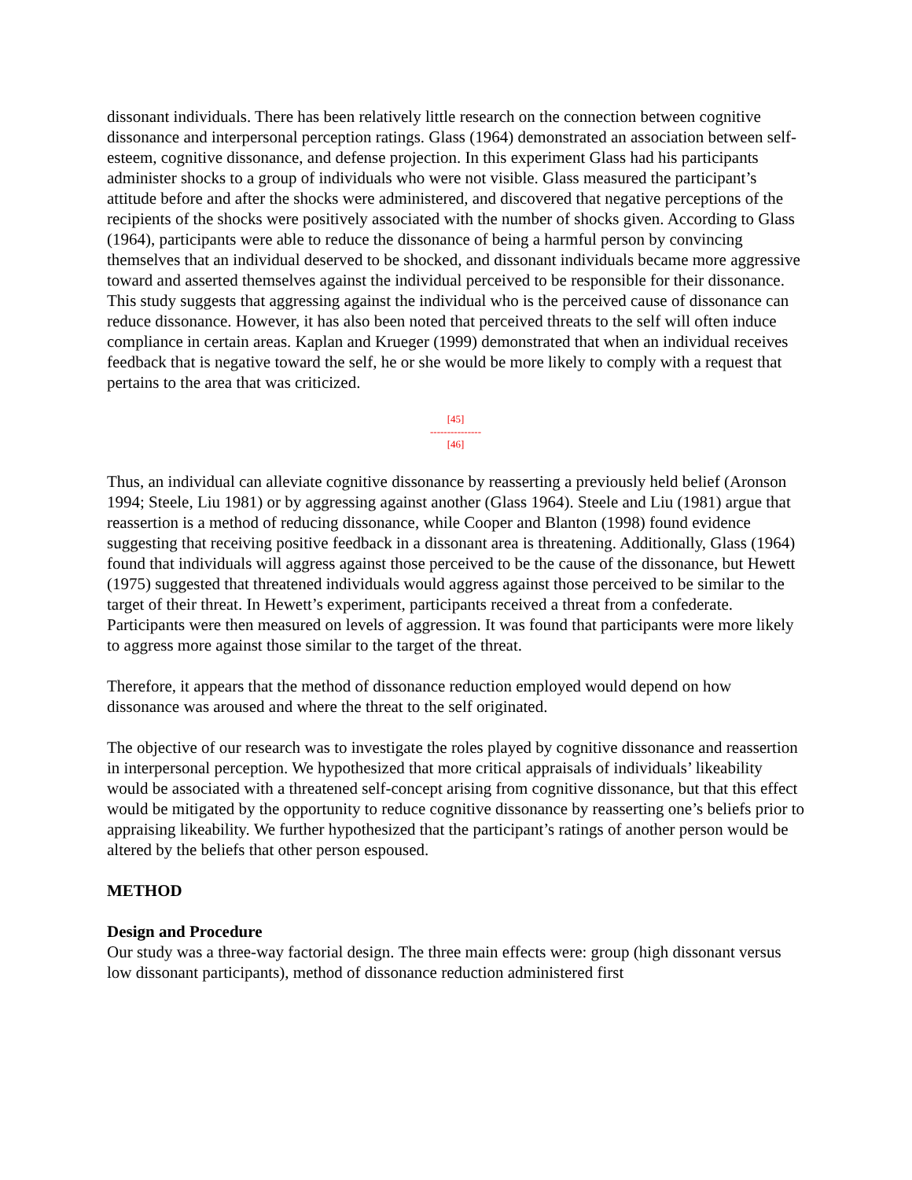dissonant individuals. There has been relatively little research on the connection between cognitive dissonance and interpersonal perception ratings. Glass (1964) demonstrated an association between self-esteem, cognitive dissonance, and defense projection. In this experiment Glass had his participants administer shocks to a group of individuals who were not visible. Glass measured the participant’s attitude before and after the shocks were administered, and discovered that negative perceptions of the recipients of the shocks were positively associated with the number of shocks given. According to Glass (1964), participants were able to reduce the dissonance of being a harmful person by convincing themselves that an individual deserved to be shocked, and dissonant individuals became more aggressive toward and asserted themselves against the individual perceived to be responsible for their dissonance. This study suggests that aggressing against the individual who is the perceived cause of dissonance can reduce dissonance. However, it has also been noted that perceived threats to the self will often induce compliance in certain areas. Kaplan and Krueger (1999) demonstrated that when an individual receives feedback that is negative toward the self, he or she would be more likely to comply with a request that pertains to the area that was criticized.
[45]
---------------
[46]
Thus, an individual can alleviate cognitive dissonance by reasserting a previously held belief (Aronson 1994; Steele, Liu 1981) or by aggressing against another (Glass 1964). Steele and Liu (1981) argue that reassertion is a method of reducing dissonance, while Cooper and Blanton (1998) found evidence suggesting that receiving positive feedback in a dissonant area is threatening. Additionally, Glass (1964) found that individuals will aggress against those perceived to be the cause of the dissonance, but Hewett (1975) suggested that threatened individuals would aggress against those perceived to be similar to the target of their threat. In Hewett’s experiment, participants received a threat from a confederate. Participants were then measured on levels of aggression. It was found that participants were more likely to aggress more against those similar to the target of the threat.
Therefore, it appears that the method of dissonance reduction employed would depend on how dissonance was aroused and where the threat to the self originated.
The objective of our research was to investigate the roles played by cognitive dissonance and reassertion in interpersonal perception. We hypothesized that more critical appraisals of individuals’ likeability would be associated with a threatened self-concept arising from cognitive dissonance, but that this effect would be mitigated by the opportunity to reduce cognitive dissonance by reasserting one’s beliefs prior to appraising likeability. We further hypothesized that the participant’s ratings of another person would be altered by the beliefs that other person espoused.
METHOD
Design and Procedure
Our study was a three-way factorial design. The three main effects were: group (high dissonant versus low dissonant participants), method of dissonance reduction administered first